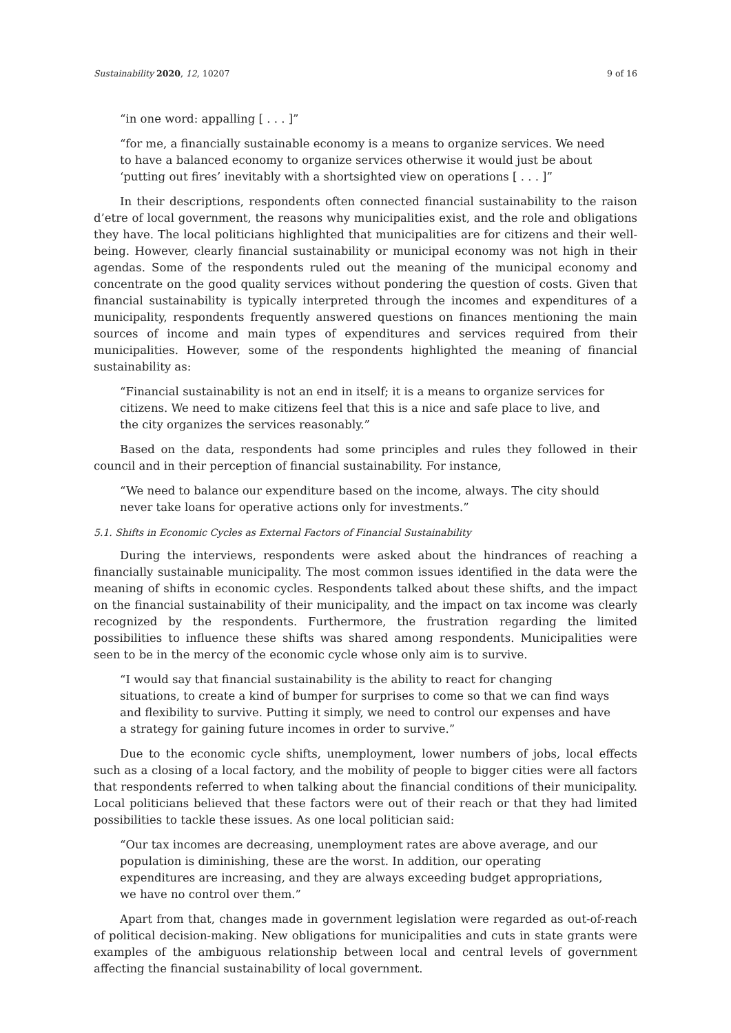Sustainability 2020, 12, 10207 9 of 16
“in one word: appalling [ . . . ]”
“for me, a financially sustainable economy is a means to organize services. We need to have a balanced economy to organize services otherwise it would just be about ‘putting out fires’ inevitably with a shortsighted view on operations [ . . . ]”
In their descriptions, respondents often connected financial sustainability to the raison d’etre of local government, the reasons why municipalities exist, and the role and obligations they have. The local politicians highlighted that municipalities are for citizens and their well-being. However, clearly financial sustainability or municipal economy was not high in their agendas. Some of the respondents ruled out the meaning of the municipal economy and concentrate on the good quality services without pondering the question of costs. Given that financial sustainability is typically interpreted through the incomes and expenditures of a municipality, respondents frequently answered questions on finances mentioning the main sources of income and main types of expenditures and services required from their municipalities. However, some of the respondents highlighted the meaning of financial sustainability as:
“Financial sustainability is not an end in itself; it is a means to organize services for citizens. We need to make citizens feel that this is a nice and safe place to live, and the city organizes the services reasonably.”
Based on the data, respondents had some principles and rules they followed in their council and in their perception of financial sustainability. For instance,
“We need to balance our expenditure based on the income, always. The city should never take loans for operative actions only for investments.”
5.1. Shifts in Economic Cycles as External Factors of Financial Sustainability
During the interviews, respondents were asked about the hindrances of reaching a financially sustainable municipality. The most common issues identified in the data were the meaning of shifts in economic cycles. Respondents talked about these shifts, and the impact on the financial sustainability of their municipality, and the impact on tax income was clearly recognized by the respondents. Furthermore, the frustration regarding the limited possibilities to influence these shifts was shared among respondents. Municipalities were seen to be in the mercy of the economic cycle whose only aim is to survive.
“I would say that financial sustainability is the ability to react for changing situations, to create a kind of bumper for surprises to come so that we can find ways and flexibility to survive. Putting it simply, we need to control our expenses and have a strategy for gaining future incomes in order to survive.”
Due to the economic cycle shifts, unemployment, lower numbers of jobs, local effects such as a closing of a local factory, and the mobility of people to bigger cities were all factors that respondents referred to when talking about the financial conditions of their municipality. Local politicians believed that these factors were out of their reach or that they had limited possibilities to tackle these issues. As one local politician said:
“Our tax incomes are decreasing, unemployment rates are above average, and our population is diminishing, these are the worst. In addition, our operating expenditures are increasing, and they are always exceeding budget appropriations, we have no control over them.”
Apart from that, changes made in government legislation were regarded as out-of-reach of political decision-making. New obligations for municipalities and cuts in state grants were examples of the ambiguous relationship between local and central levels of government affecting the financial sustainability of local government.